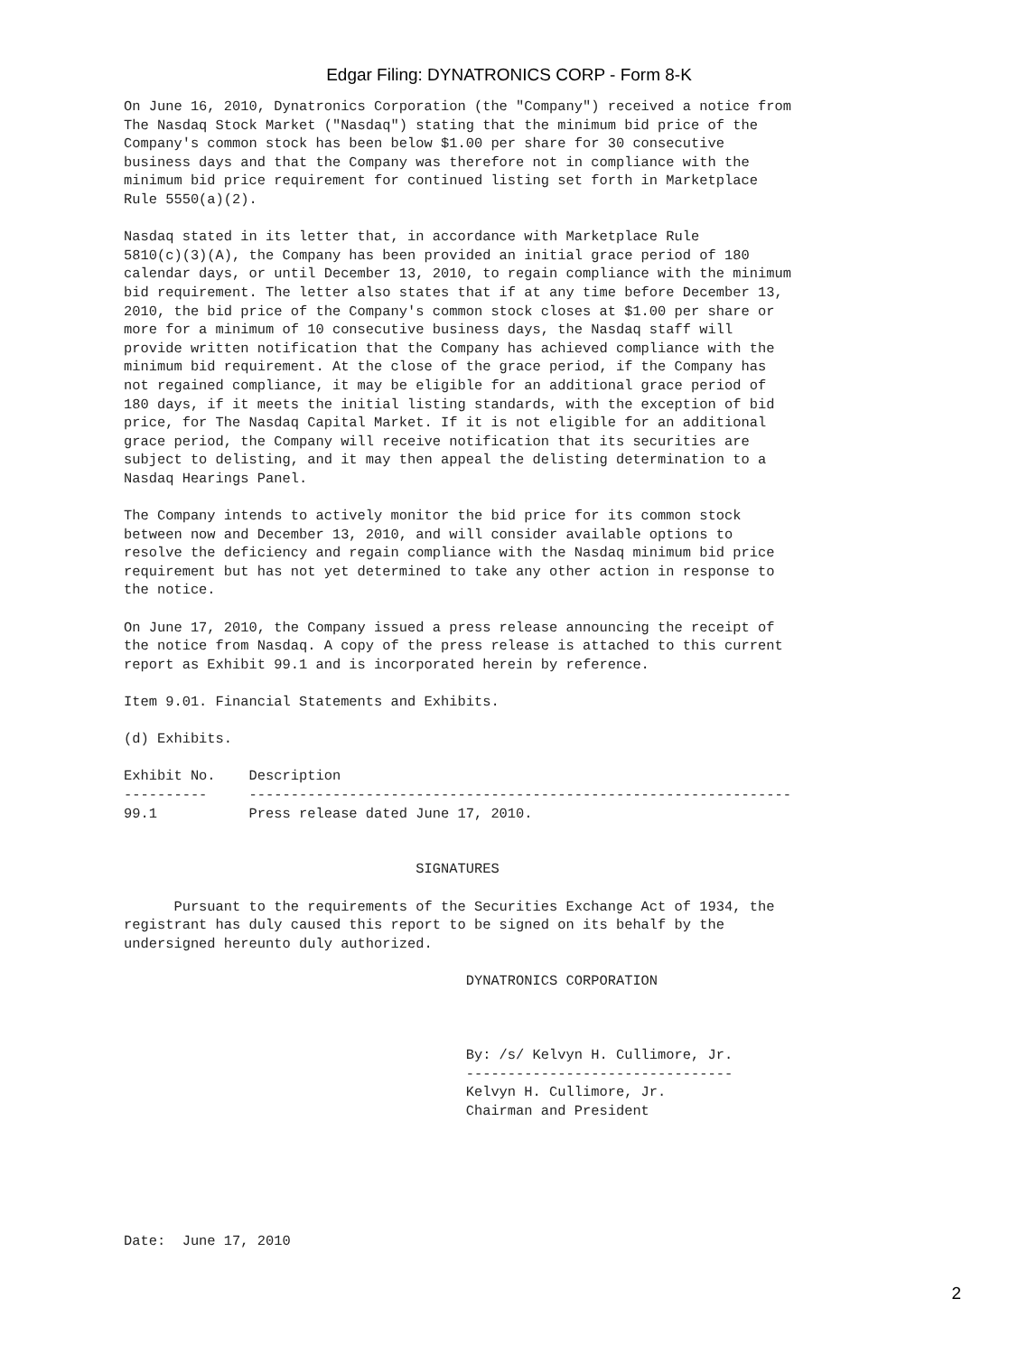Edgar Filing: DYNATRONICS CORP - Form 8-K
On June 16, 2010, Dynatronics Corporation (the "Company") received a notice from
The Nasdaq Stock Market ("Nasdaq") stating that the minimum bid price of the
Company's common stock has been below $1.00 per share for 30 consecutive
business days and that the Company was therefore not in compliance with the
minimum bid price requirement for continued listing set forth in Marketplace
Rule 5550(a)(2).

Nasdaq stated in its letter that, in accordance with Marketplace Rule
5810(c)(3)(A), the Company has been provided an initial grace period of 180
calendar days, or until December 13, 2010, to regain compliance with the minimum
bid requirement. The letter also states that if at any time before December 13,
2010, the bid price of the Company's common stock closes at $1.00 per share or
more for a minimum of 10 consecutive business days, the Nasdaq staff will
provide written notification that the Company has achieved compliance with the
minimum bid requirement. At the close of the grace period, if the Company has
not regained compliance, it may be eligible for an additional grace period of
180 days, if it meets the initial listing standards, with the exception of bid
price, for The Nasdaq Capital Market. If it is not eligible for an additional
grace period, the Company will receive notification that its securities are
subject to delisting, and it may then appeal the delisting determination to a
Nasdaq Hearings Panel.

The Company intends to actively monitor the bid price for its common stock
between now and December 13, 2010, and will consider available options to
resolve the deficiency and regain compliance with the Nasdaq minimum bid price
requirement but has not yet determined to take any other action in response to
the notice.

On June 17, 2010, the Company issued a press release announcing the receipt of
the notice from Nasdaq. A copy of the press release is attached to this current
report as Exhibit 99.1 and is incorporated herein by reference.

Item 9.01. Financial Statements and Exhibits.

(d) Exhibits.

Exhibit No.    Description
----------     -----------------------------------------------------------------
99.1           Press release dated June 17, 2010.


                                   SIGNATURES

      Pursuant to the requirements of the Securities Exchange Act of 1934, the
registrant has duly caused this report to be signed on its behalf by the
undersigned hereunto duly authorized.

                                         DYNATRONICS CORPORATION



                                         By: /s/ Kelvyn H. Cullimore, Jr.
                                         --------------------------------
                                         Kelvyn H. Cullimore, Jr.
                                         Chairman and President






Date:  June 17, 2010
2